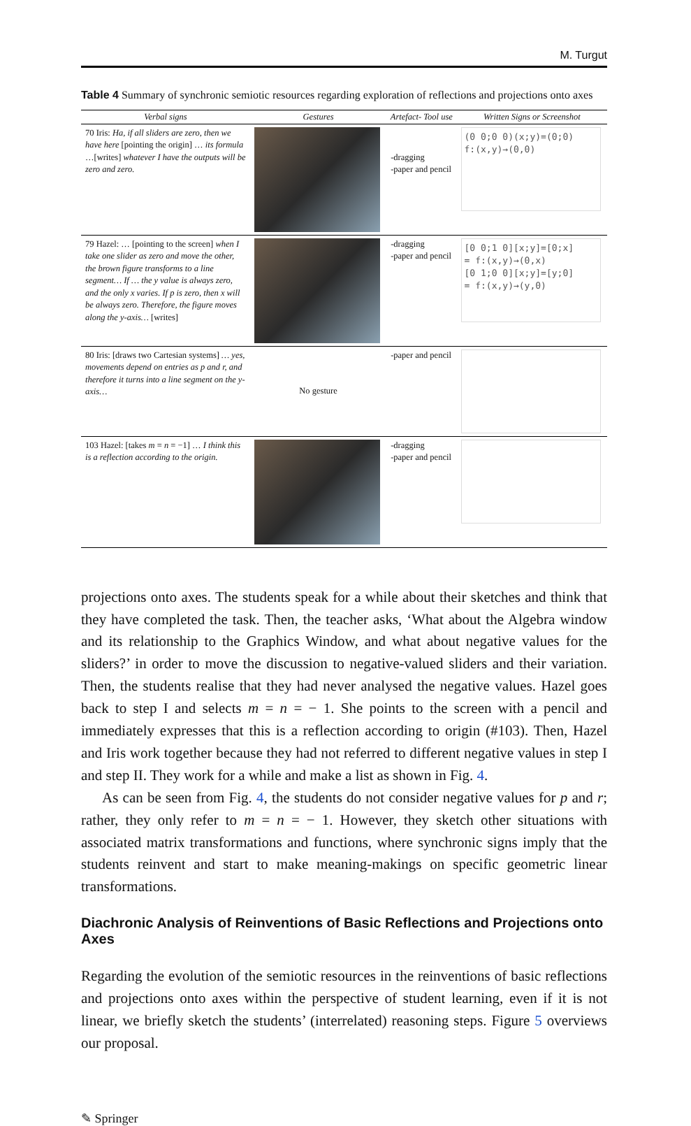M. Turgut
Table 4 Summary of synchronic semiotic resources regarding exploration of reflections and projections onto axes
| Verbal signs | Gestures | Artefact- Tool use | Written Signs or Screenshot |
| --- | --- | --- | --- |
| 70 Iris: Ha, if all sliders are zero, then we have here [pointing the origin] … its formula …[writes] whatever I have the outputs will be zero and zero. | | -dragging -paper and pencil | (0 0;0 0)(x;y)=(0;0) f:(x,y)→(0,0) |
| 79 Hazel: … [pointing to the screen] when I take one slider as zero and move the other, the brown figure transforms to a line segment… If … the y value is always zero, and the only x varies. If p is zero, then x will be always zero. Therefore, the figure moves along the y-axis… [writes] | | -dragging -paper and pencil | [0 0;1 0][x;y]=[0;x] = f:(x,y)→(0,x) [0 1;0 0][x;y]=[y;0] = f:(x,y)→(y,0) |
| 80 Iris: [draws two Cartesian systems] … yes, movements depend on entries as p and r, and therefore it turns into a line segment on the y-axis… | No gesture | -paper and pencil | |
| 103 Hazel: [takes m = n = −1] … I think this is a reflection according to the origin. | | -dragging -paper and pencil | |
projections onto axes. The students speak for a while about their sketches and think that they have completed the task. Then, the teacher asks, ‘What about the Algebra window and its relationship to the Graphics Window, and what about negative values for the sliders?’ in order to move the discussion to negative-valued sliders and their variation. Then, the students realise that they had never analysed the negative values. Hazel goes back to step I and selects m = n = − 1. She points to the screen with a pencil and immediately expresses that this is a reflection according to origin (#103). Then, Hazel and Iris work together because they had not referred to different negative values in step I and step II. They work for a while and make a list as shown in Fig. 4.
As can be seen from Fig. 4, the students do not consider negative values for p and r; rather, they only refer to m = n = − 1. However, they sketch other situations with associated matrix transformations and functions, where synchronic signs imply that the students reinvent and start to make meaning-makings on specific geometric linear transformations.
Diachronic Analysis of Reinventions of Basic Reflections and Projections onto Axes
Regarding the evolution of the semiotic resources in the reinventions of basic reflections and projections onto axes within the perspective of student learning, even if it is not linear, we briefly sketch the students’ (interrelated) reasoning steps. Figure 5 overviews our proposal.
✎ Springer